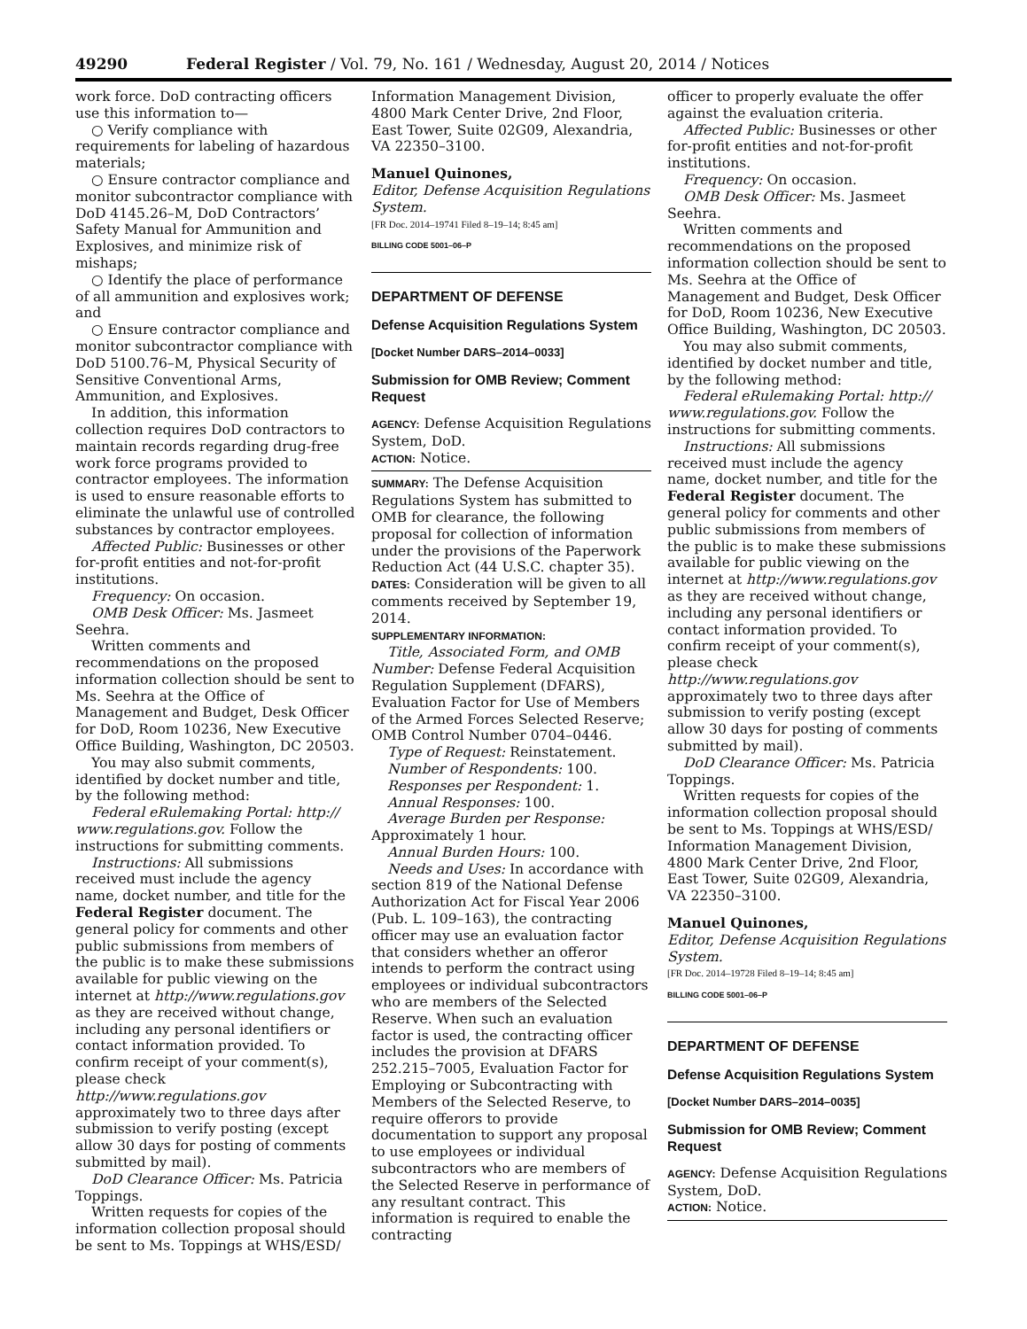49290 Federal Register / Vol. 79, No. 161 / Wednesday, August 20, 2014 / Notices
work force. DoD contracting officers use this information to—
○ Verify compliance with requirements for labeling of hazardous materials;
○ Ensure contractor compliance and monitor subcontractor compliance with DoD 4145.26–M, DoD Contractors’ Safety Manual for Ammunition and Explosives, and minimize risk of mishaps;
○ Identify the place of performance of all ammunition and explosives work; and
○ Ensure contractor compliance and monitor subcontractor compliance with DoD 5100.76–M, Physical Security of Sensitive Conventional Arms, Ammunition, and Explosives.
In addition, this information collection requires DoD contractors to maintain records regarding drug-free work force programs provided to contractor employees. The information is used to ensure reasonable efforts to eliminate the unlawful use of controlled substances by contractor employees.
Affected Public: Businesses or other for-profit entities and not-for-profit institutions.
Frequency: On occasion.
OMB Desk Officer: Ms. Jasmeet Seehra.
Written comments and recommendations on the proposed information collection should be sent to Ms. Seehra at the Office of Management and Budget, Desk Officer for DoD, Room 10236, New Executive Office Building, Washington, DC 20503.
You may also submit comments, identified by docket number and title, by the following method:
Federal eRulemaking Portal: http:// www.regulations.gov. Follow the instructions for submitting comments.
Instructions: All submissions received must include the agency name, docket number, and title for the Federal Register document. The general policy for comments and other public submissions from members of the public is to make these submissions available for public viewing on the internet at http://www.regulations.gov as they are received without change, including any personal identifiers or contact information provided. To confirm receipt of your comment(s), please check http://www.regulations.gov approximately two to three days after submission to verify posting (except allow 30 days for posting of comments submitted by mail).
DoD Clearance Officer: Ms. Patricia Toppings.
Written requests for copies of the information collection proposal should be sent to Ms. Toppings at WHS/ESD/
Information Management Division, 4800 Mark Center Drive, 2nd Floor, East Tower, Suite 02G09, Alexandria, VA 22350–3100.
Manuel Quinones,
Editor, Defense Acquisition Regulations System.
[FR Doc. 2014–19741 Filed 8–19–14; 8:45 am]
BILLING CODE 5001–06–P
DEPARTMENT OF DEFENSE
Defense Acquisition Regulations System
[Docket Number DARS–2014–0033]
Submission for OMB Review; Comment Request
AGENCY: Defense Acquisition Regulations System, DoD.
ACTION: Notice.
SUMMARY: The Defense Acquisition Regulations System has submitted to OMB for clearance, the following proposal for collection of information under the provisions of the Paperwork Reduction Act (44 U.S.C. chapter 35).
DATES: Consideration will be given to all comments received by September 19, 2014.
SUPPLEMENTARY INFORMATION:
Title, Associated Form, and OMB Number: Defense Federal Acquisition Regulation Supplement (DFARS), Evaluation Factor for Use of Members of the Armed Forces Selected Reserve; OMB Control Number 0704–0446.
Type of Request: Reinstatement.
Number of Respondents: 100.
Responses per Respondent: 1.
Annual Responses: 100.
Average Burden per Response: Approximately 1 hour.
Annual Burden Hours: 100.
Needs and Uses: In accordance with section 819 of the National Defense Authorization Act for Fiscal Year 2006 (Pub. L. 109–163), the contracting officer may use an evaluation factor that considers whether an offeror intends to perform the contract using employees or individual subcontractors who are members of the Selected Reserve. When such an evaluation factor is used, the contracting officer includes the provision at DFARS 252.215–7005, Evaluation Factor for Employing or Subcontracting with Members of the Selected Reserve, to require offerors to provide documentation to support any proposal to use employees or individual subcontractors who are members of the Selected Reserve in performance of any resultant contract. This information is required to enable the contracting
officer to properly evaluate the offer against the evaluation criteria.
Affected Public: Businesses or other for-profit entities and not-for-profit institutions.
Frequency: On occasion.
OMB Desk Officer: Ms. Jasmeet Seehra.
Written comments and recommendations on the proposed information collection should be sent to Ms. Seehra at the Office of Management and Budget, Desk Officer for DoD, Room 10236, New Executive Office Building, Washington, DC 20503.
You may also submit comments, identified by docket number and title, by the following method:
Federal eRulemaking Portal: http:// www.regulations.gov. Follow the instructions for submitting comments.
Instructions: All submissions received must include the agency name, docket number, and title for the Federal Register document. The general policy for comments and other public submissions from members of the public is to make these submissions available for public viewing on the internet at http://www.regulations.gov as they are received without change, including any personal identifiers or contact information provided. To confirm receipt of your comment(s), please check http://www.regulations.gov approximately two to three days after submission to verify posting (except allow 30 days for posting of comments submitted by mail).
DoD Clearance Officer: Ms. Patricia Toppings.
Written requests for copies of the information collection proposal should be sent to Ms. Toppings at WHS/ESD/ Information Management Division, 4800 Mark Center Drive, 2nd Floor, East Tower, Suite 02G09, Alexandria, VA 22350–3100.
Manuel Quinones,
Editor, Defense Acquisition Regulations System.
[FR Doc. 2014–19728 Filed 8–19–14; 8:45 am]
BILLING CODE 5001–06–P
DEPARTMENT OF DEFENSE
Defense Acquisition Regulations System
[Docket Number DARS–2014–0035]
Submission for OMB Review; Comment Request
AGENCY: Defense Acquisition Regulations System, DoD.
ACTION: Notice.